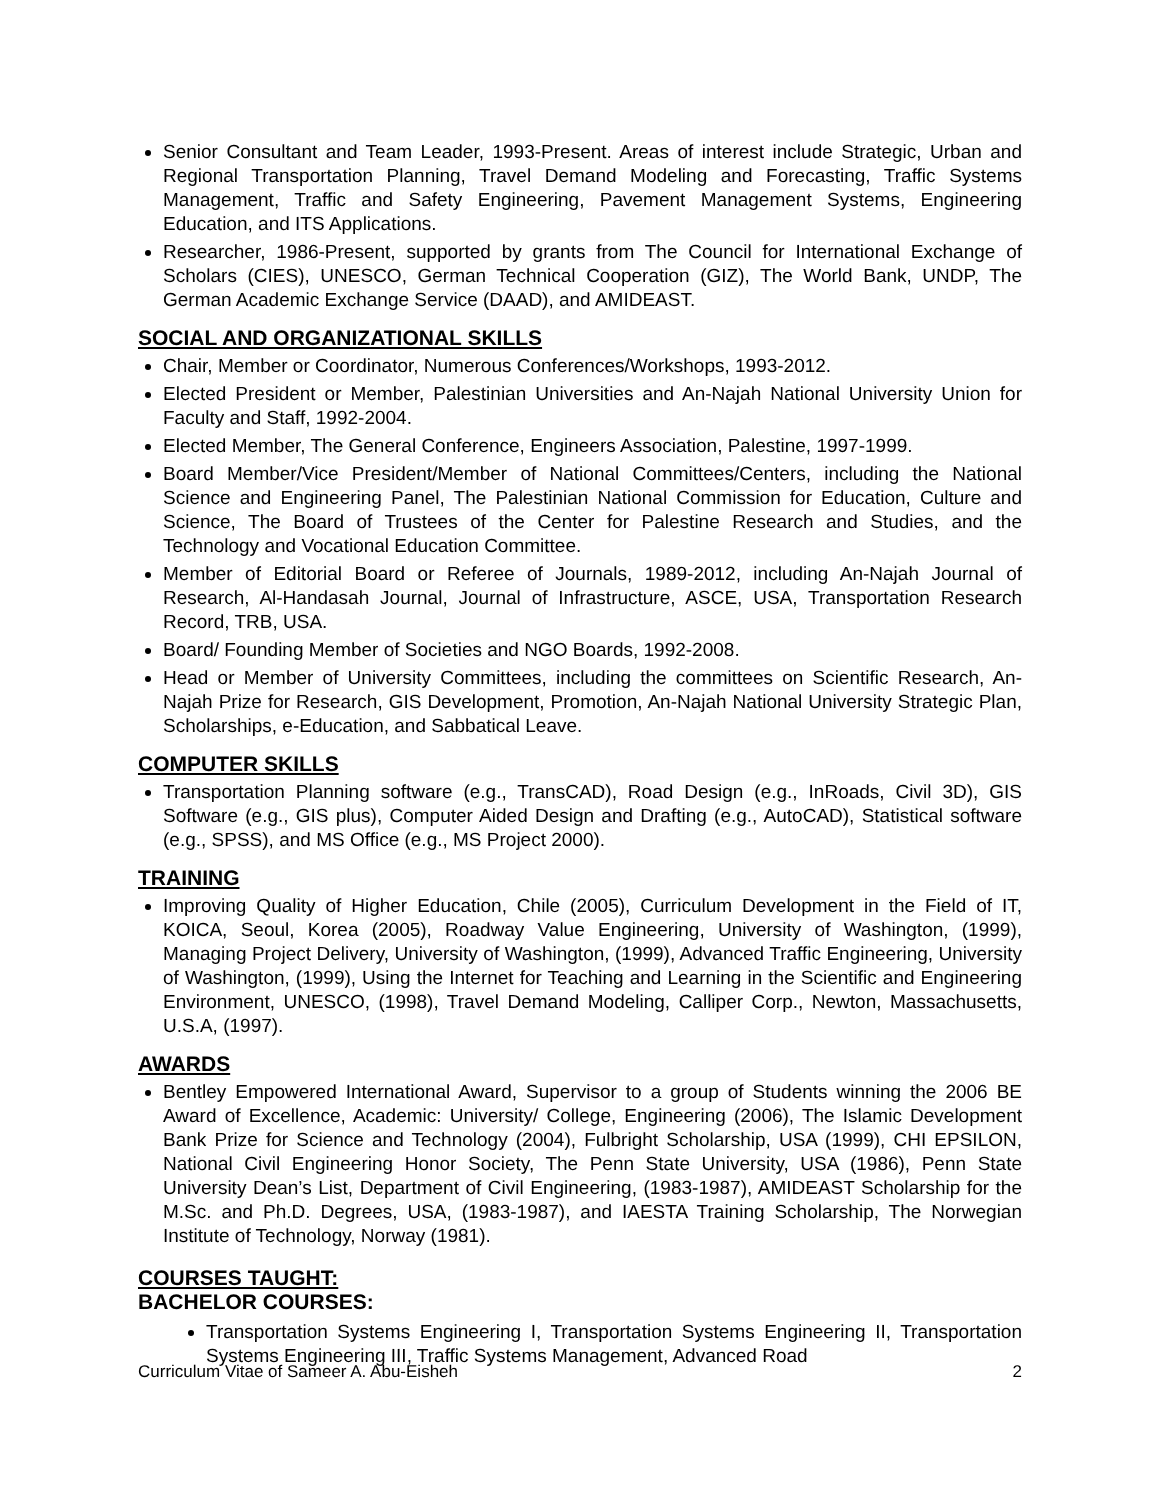Senior Consultant and Team Leader, 1993-Present. Areas of interest include Strategic, Urban and Regional Transportation Planning, Travel Demand Modeling and Forecasting, Traffic Systems Management, Traffic and Safety Engineering, Pavement Management Systems, Engineering Education, and ITS Applications.
Researcher, 1986-Present, supported by grants from The Council for International Exchange of Scholars (CIES), UNESCO, German Technical Cooperation (GIZ), The World Bank, UNDP, The German Academic Exchange Service (DAAD), and AMIDEAST.
SOCIAL AND ORGANIZATIONAL SKILLS
Chair, Member or Coordinator, Numerous Conferences/Workshops, 1993-2012.
Elected President or Member, Palestinian Universities and An-Najah National University Union for Faculty and Staff, 1992-2004.
Elected Member, The General Conference, Engineers Association, Palestine, 1997-1999.
Board Member/Vice President/Member of National Committees/Centers, including the National Science and Engineering Panel, The Palestinian National Commission for Education, Culture and Science, The Board of Trustees of the Center for Palestine Research and Studies, and the Technology and Vocational Education Committee.
Member of Editorial Board or Referee of Journals, 1989-2012, including An-Najah Journal of Research, Al-Handasah Journal, Journal of Infrastructure, ASCE, USA, Transportation Research Record, TRB, USA.
Board/ Founding Member of Societies and NGO Boards, 1992-2008.
Head or Member of University Committees, including the committees on Scientific Research, An-Najah Prize for Research, GIS Development, Promotion, An-Najah National University Strategic Plan, Scholarships, e-Education, and Sabbatical Leave.
COMPUTER SKILLS
Transportation Planning software (e.g., TransCAD), Road Design (e.g., InRoads, Civil 3D), GIS Software (e.g., GIS plus), Computer Aided Design and Drafting (e.g., AutoCAD), Statistical software (e.g., SPSS), and MS Office (e.g., MS Project 2000).
TRAINING
Improving Quality of Higher Education, Chile (2005), Curriculum Development in the Field of IT, KOICA, Seoul, Korea (2005), Roadway Value Engineering, University of Washington, (1999), Managing Project Delivery, University of Washington, (1999), Advanced Traffic Engineering, University of Washington, (1999), Using the Internet for Teaching and Learning in the Scientific and Engineering Environment, UNESCO, (1998), Travel Demand Modeling, Calliper Corp., Newton, Massachusetts, U.S.A, (1997).
AWARDS
Bentley Empowered International Award, Supervisor to a group of Students winning the 2006 BE Award of Excellence, Academic: University/ College, Engineering (2006), The Islamic Development Bank Prize for Science and Technology (2004), Fulbright Scholarship, USA (1999), CHI EPSILON, National Civil Engineering Honor Society, The Penn State University, USA (1986), Penn State University Dean’s List, Department of Civil Engineering, (1983-1987), AMIDEAST Scholarship for the M.Sc. and Ph.D. Degrees, USA, (1983-1987), and IAESTA Training Scholarship, The Norwegian Institute of Technology, Norway (1981).
COURSES TAUGHT:
BACHELOR COURSES:
Transportation Systems Engineering I, Transportation Systems Engineering II, Transportation Systems Engineering III, Traffic Systems Management, Advanced Road
Curriculum Vitae of Sameer A. Abu-Eisheh 2